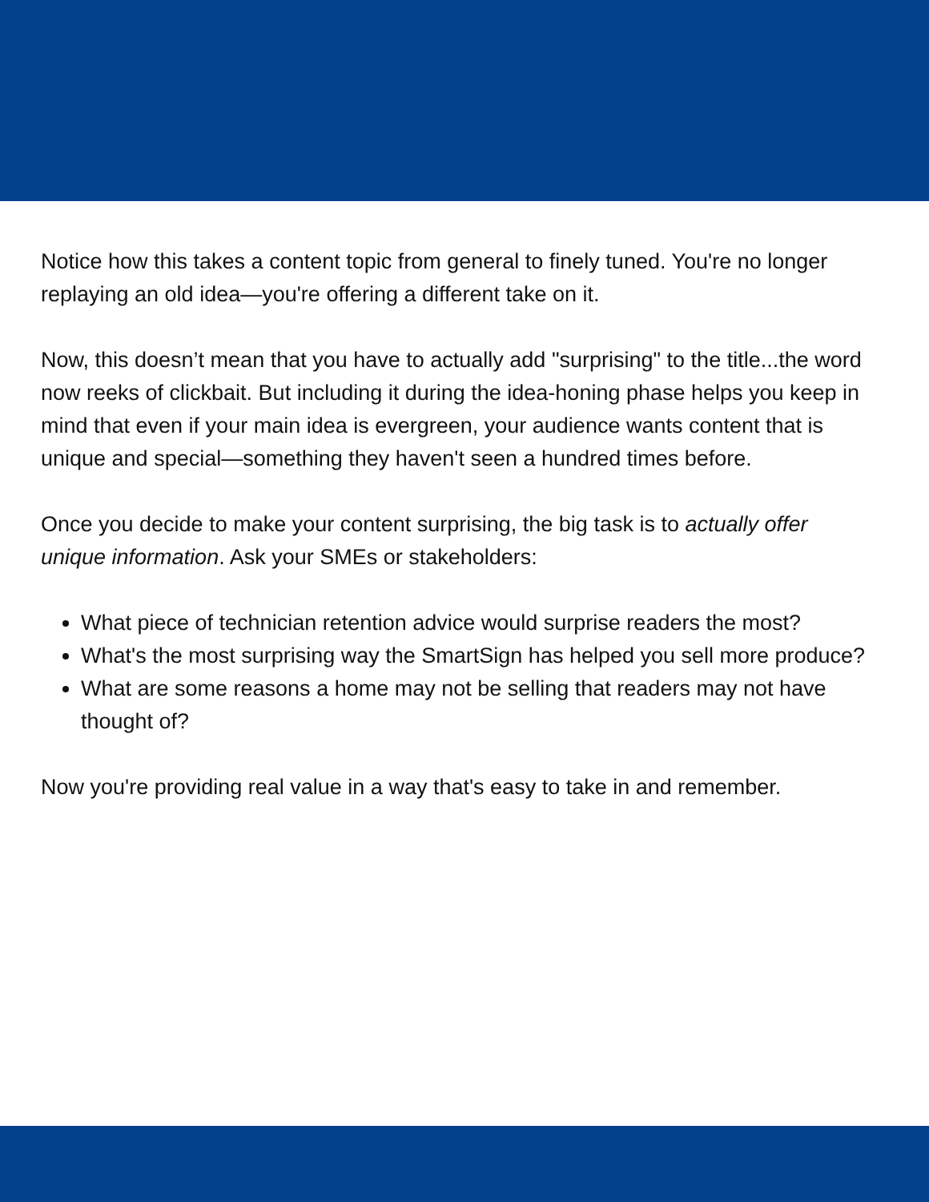Notice how this takes a content topic from general to finely tuned. You're no longer replaying an old idea—you're offering a different take on it.
Now, this doesn’t mean that you have to actually add "surprising" to the title...the word now reeks of clickbait. But including it during the idea-honing phase helps you keep in mind that even if your main idea is evergreen, your audience wants content that is unique and special—something they haven't seen a hundred times before.
Once you decide to make your content surprising, the big task is to actually offer unique information. Ask your SMEs or stakeholders:
What piece of technician retention advice would surprise readers the most?
What's the most surprising way the SmartSign has helped you sell more produce?
What are some reasons a home may not be selling that readers may not have thought of?
Now you're providing real value in a way that's easy to take in and remember.